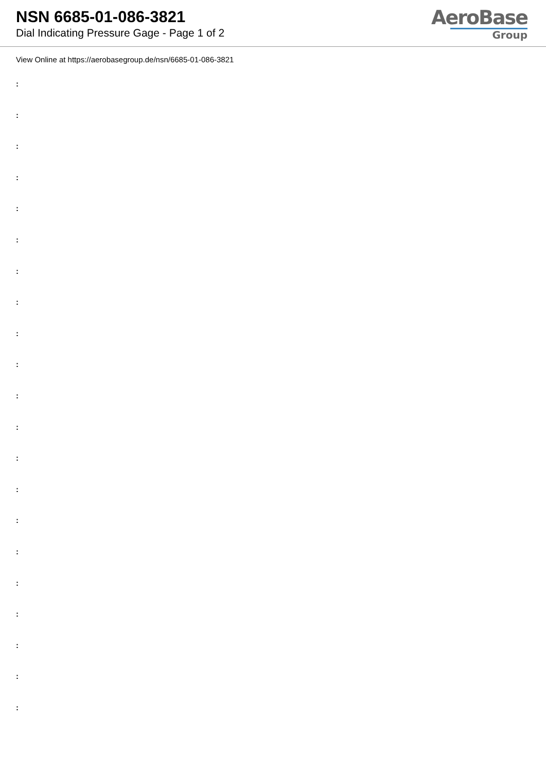NSN 6685-01-086-3821
Dial Indicating Pressure Gage - Page 1 of 2
AeroBase
Group
View Online at https://aerobasegroup.de/nsn/6685-01-086-3821
:
:
:
:
:
:
:
:
:
:
:
:
:
:
:
:
:
:
:
:
: